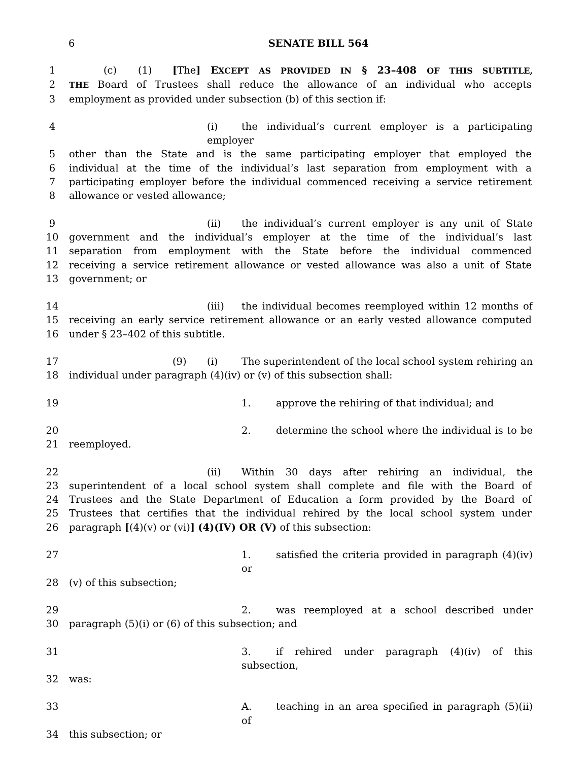6 SENATE BILL 564
1 (c) (1) [The] EXCEPT AS PROVIDED IN § 23–408 OF THIS SUBTITLE,
2
THE Board of Trustees shall reduce the allowance of an individual who accepts
3 employment as provided under subsection (b) of this section if:
4 (i) the individual’s current employer is a participating employer
5 other than the State and is the same participating employer that employed the
6 individual at the time of the individual’s last separation from employment with a
7 participating employer before the individual commenced receiving a service retirement
8 allowance or vested allowance;
9 (ii) the individual’s current employer is any unit of State
10 government and the individual’s employer at the time of the individual’s last
11 separation from employment with the State before the individual commenced
12 receiving a service retirement allowance or vested allowance was also a unit of State
13 government; or
14 (iii) the individual becomes reemployed within 12 months of
15 receiving an early service retirement allowance or an early vested allowance computed
16 under § 23–402 of this subtitle.
17 (9) (i) The superintendent of the local school system rehiring an
18 individual under paragraph (4)(iv) or (v) of this subsection shall:
19 1. approve the rehiring of that individual; and
20 2. determine the school where the individual is to be
21 reemployed.
22 (ii) Within 30 days after rehiring an individual, the
23 superintendent of a local school system shall complete and file with the Board of
24 Trustees and the State Department of Education a form provided by the Board of
25 Trustees that certifies that the individual rehired by the local school system under
26 paragraph [(4)(v) or (vi)] (4)(IV) OR (V) of this subsection:
27 1. satisfied the criteria provided in paragraph (4)(iv) or
28 (v) of this subsection;
29 2. was reemployed at a school described under
30 paragraph (5)(i) or (6) of this subsection; and
31 3. if rehired under paragraph (4)(iv) of this subsection,
32 was:
33 A. teaching in an area specified in paragraph (5)(ii) of
34 this subsection; or